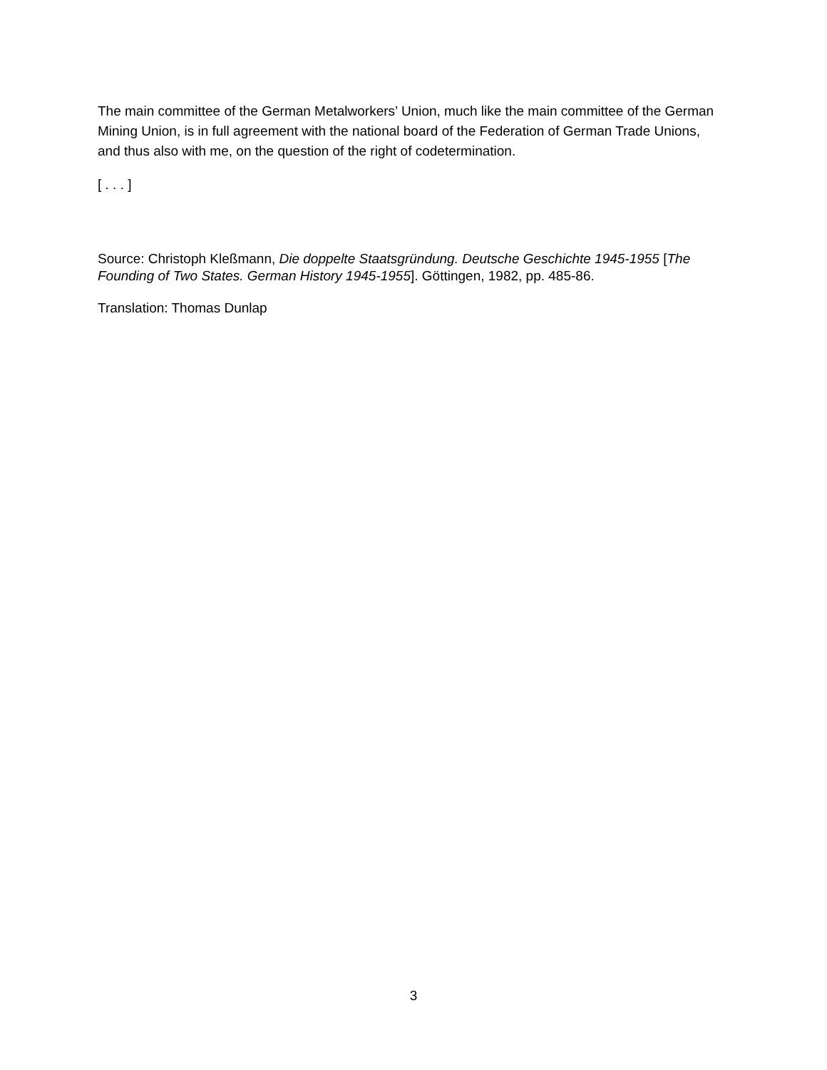The main committee of the German Metalworkers’ Union, much like the main committee of the German Mining Union, is in full agreement with the national board of the Federation of German Trade Unions, and thus also with me, on the question of the right of codetermination.
[ . . . ]
Source: Christoph Kleßmann, Die doppelte Staatsgründung. Deutsche Geschichte 1945-1955 [The Founding of Two States. German History 1945-1955]. Göttingen, 1982, pp. 485-86.
Translation: Thomas Dunlap
3